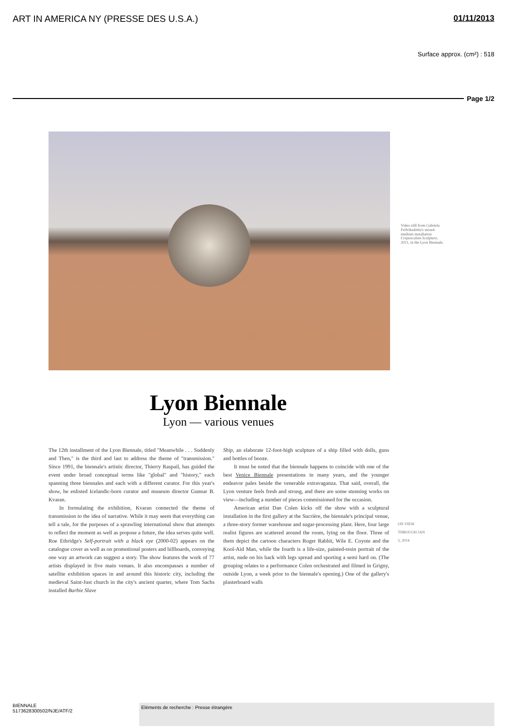ART IN AMERICA NY (PRESSE DES U.S.A.) 01/11/2013
Surface approx. (cm²) : 518
Page 1/2
Video still from Gabríela Friðriksdóttir's mixed-medium installation Crepusculum Sculpture, 2011, in the Lyon Biennale.
Lyon Biennale
Lyon — various venues
The 12th installment of the Lyon Biennale, titled "Meanwhile . . . Suddenly and Then," is the third and last to address the theme of "transmission." Since 1991, the biennale's artistic director, Thierry Raspail, has guided the event under broad conceptual terms like "global" and "history," each spanning three biennales and each with a different curator. For this year's show, he enlisted Icelandic-born curator and museum director Gunnar B. Kvaran.
In formulating the exhibition, Kvaran connected the theme of transmission to the idea of narrative. While it may seem that everything can tell a tale, for the purposes of a sprawling international show that attempts to reflect the moment as well as propose a future, the idea serves quite well. Roe Ethridge's Self-portrait with a black eye (2000-02) appears on the catalogue cover as well as on promotional posters and billboards, conveying one way an artwork can suggest a story. The show features the work of 77 artists displayed in five main venues. It also encompasses a number of satellite exhibition spaces in and around this historic city, including the medieval Saint-Just church in the city's ancient quarter, where Tom Sachs installed Barbie Slave
Ship, an elaborate 12-foot-high sculpture of a ship filled with dolls, guns and bottles of booze.
It must be noted that the biennale happens to coincide with one of the best Venice Biennale presentations in many years, and the younger endeavor pales beside the venerable extravaganza. That said, overall, the Lyon venture feels fresh and strong, and there are some stunning works on view—including a number of pieces commissioned for the occasion.
American artist Dan Colen kicks off the show with a sculptural installation in the first gallery at the Sucrière, the biennale's principal venue, a three-story former warehouse and sugar-processing plant. Here, four large realist figures are scattered around the room, lying on the floor. Three of them depict the cartoon characters Roger Rabbit, Wile E. Coyote and the Kool-Aid Man, while the fourth is a life-size, painted-resin portrait of the artist, nude on his back with legs spread and sporting a semi hard on. (The grouping relates to a performance Colen orchestrated and filmed in Grigny, outside Lyon, a week prior to the biennale's opening.) One of the gallery's plasterboard walls
ON VIEW THROUGH JAN 5, 2014
BIENNALE
5173628300502/NJE/ATF/2
Eléments de recherche : Presse étrangère